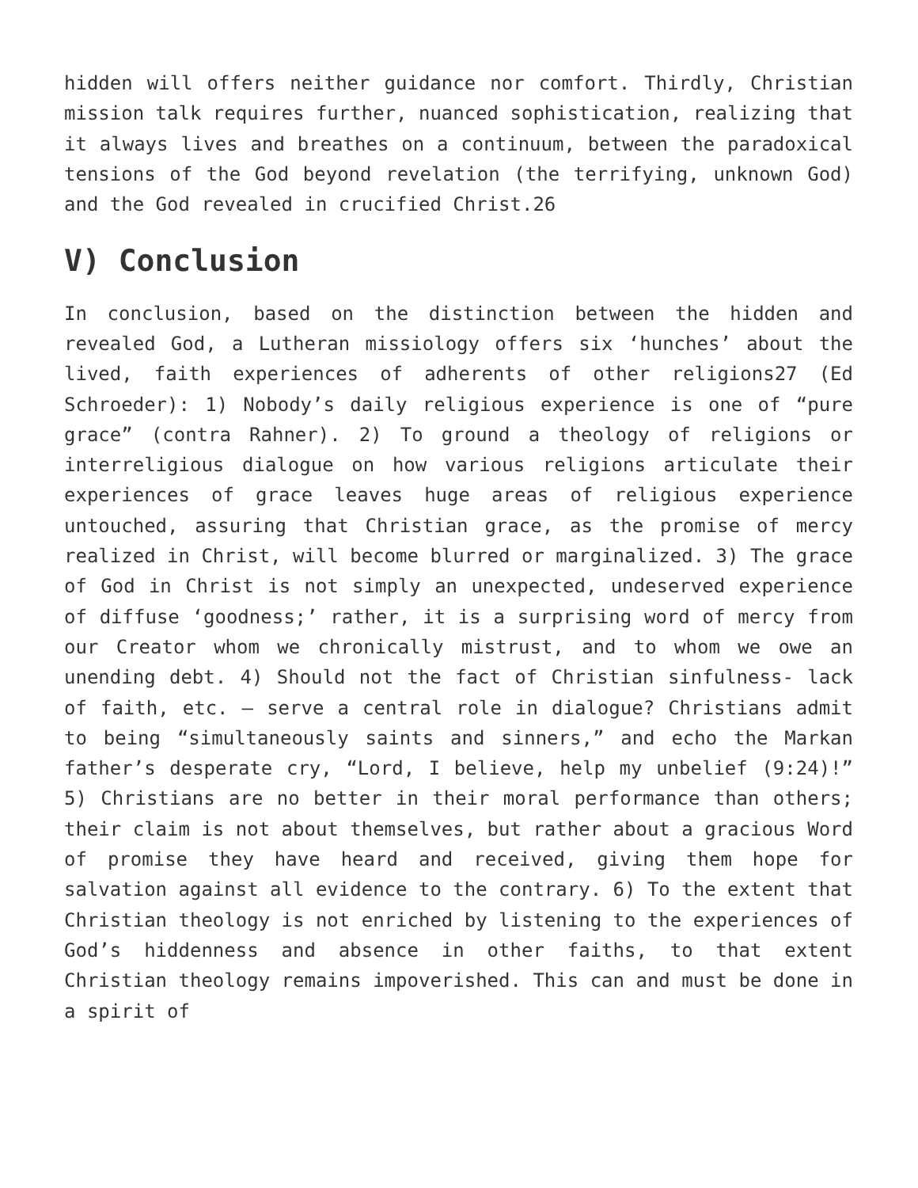hidden will offers neither guidance nor comfort. Thirdly, Christian mission talk requires further, nuanced sophistication, realizing that it always lives and breathes on a continuum, between the paradoxical tensions of the God beyond revelation (the terrifying, unknown God) and the God revealed in crucified Christ.26
V) Conclusion
In conclusion, based on the distinction between the hidden and revealed God, a Lutheran missiology offers six ‘hunches’ about the lived, faith experiences of adherents of other religions27 (Ed Schroeder): 1) Nobody’s daily religious experience is one of “pure grace” (contra Rahner). 2) To ground a theology of religions or interreligious dialogue on how various religions articulate their experiences of grace leaves huge areas of religious experience untouched, assuring that Christian grace, as the promise of mercy realized in Christ, will become blurred or marginalized. 3) The grace of God in Christ is not simply an unexpected, undeserved experience of diffuse ‘goodness;’ rather, it is a surprising word of mercy from our Creator whom we chronically mistrust, and to whom we owe an unending debt. 4) Should not the fact of Christian sinfulness- lack of faith, etc. – serve a central role in dialogue? Christians admit to being “simultaneously saints and sinners,” and echo the Markan father’s desperate cry, “Lord, I believe, help my unbelief (9:24)!” 5) Christians are no better in their moral performance than others; their claim is not about themselves, but rather about a gracious Word of promise they have heard and received, giving them hope for salvation against all evidence to the contrary. 6) To the extent that Christian theology is not enriched by listening to the experiences of God’s hiddenness and absence in other faiths, to that extent Christian theology remains impoverished. This can and must be done in a spirit of